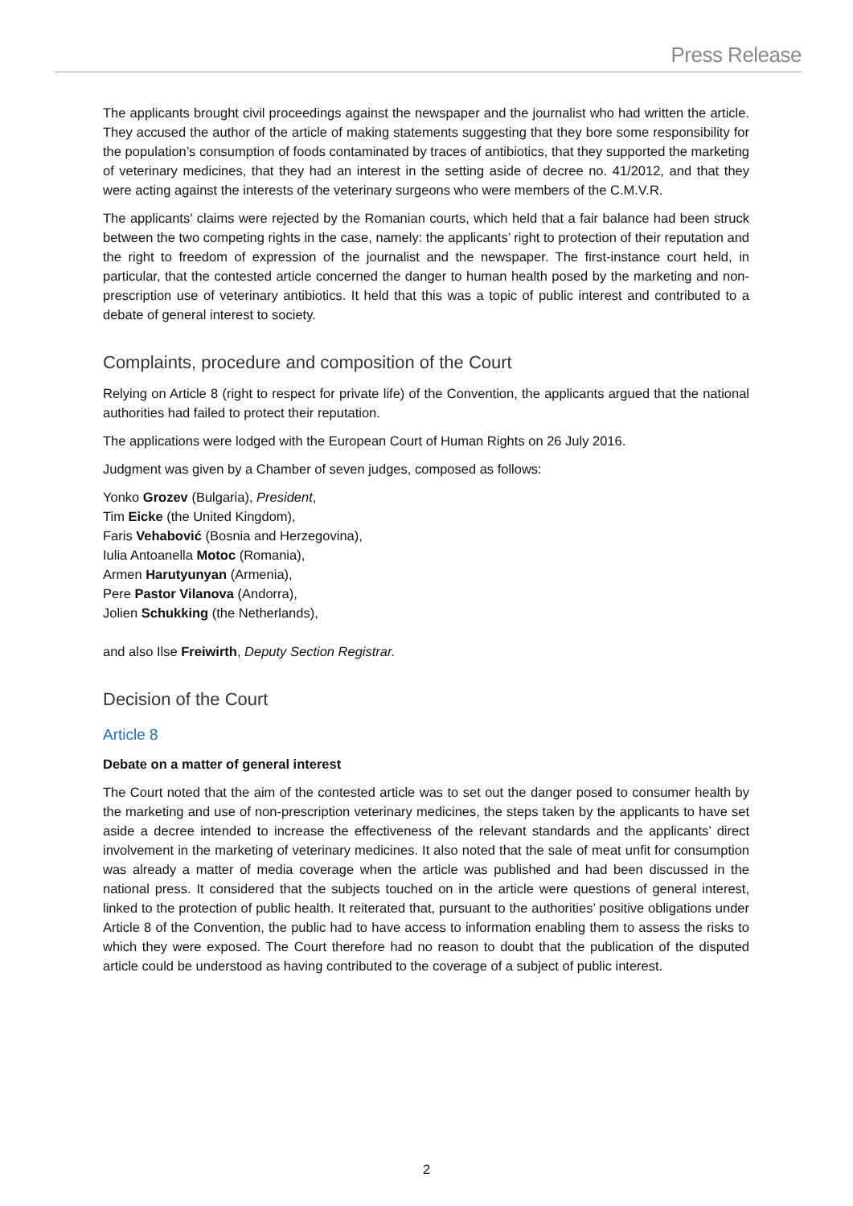Press Release
The applicants brought civil proceedings against the newspaper and the journalist who had written the article. They accused the author of the article of making statements suggesting that they bore some responsibility for the population’s consumption of foods contaminated by traces of antibiotics, that they supported the marketing of veterinary medicines, that they had an interest in the setting aside of decree no. 41/2012, and that they were acting against the interests of the veterinary surgeons who were members of the C.M.V.R.
The applicants’ claims were rejected by the Romanian courts, which held that a fair balance had been struck between the two competing rights in the case, namely: the applicants’ right to protection of their reputation and the right to freedom of expression of the journalist and the newspaper. The first-instance court held, in particular, that the contested article concerned the danger to human health posed by the marketing and non-prescription use of veterinary antibiotics. It held that this was a topic of public interest and contributed to a debate of general interest to society.
Complaints, procedure and composition of the Court
Relying on Article 8 (right to respect for private life) of the Convention, the applicants argued that the national authorities had failed to protect their reputation.
The applications were lodged with the European Court of Human Rights on 26 July 2016.
Judgment was given by a Chamber of seven judges, composed as follows:
Yonko Grozev (Bulgaria), President,
Tim Eicke (the United Kingdom),
Faris Vehabović (Bosnia and Herzegovina),
Iulia Antoanella Motoc (Romania),
Armen Harutyunyan (Armenia),
Pere Pastor Vilanova (Andorra),
Jolien Schukking (the Netherlands),
and also Ilse Freiwirth, Deputy Section Registrar.
Decision of the Court
Article 8
Debate on a matter of general interest
The Court noted that the aim of the contested article was to set out the danger posed to consumer health by the marketing and use of non-prescription veterinary medicines, the steps taken by the applicants to have set aside a decree intended to increase the effectiveness of the relevant standards and the applicants’ direct involvement in the marketing of veterinary medicines. It also noted that the sale of meat unfit for consumption was already a matter of media coverage when the article was published and had been discussed in the national press. It considered that the subjects touched on in the article were questions of general interest, linked to the protection of public health. It reiterated that, pursuant to the authorities’ positive obligations under Article 8 of the Convention, the public had to have access to information enabling them to assess the risks to which they were exposed. The Court therefore had no reason to doubt that the publication of the disputed article could be understood as having contributed to the coverage of a subject of public interest.
2